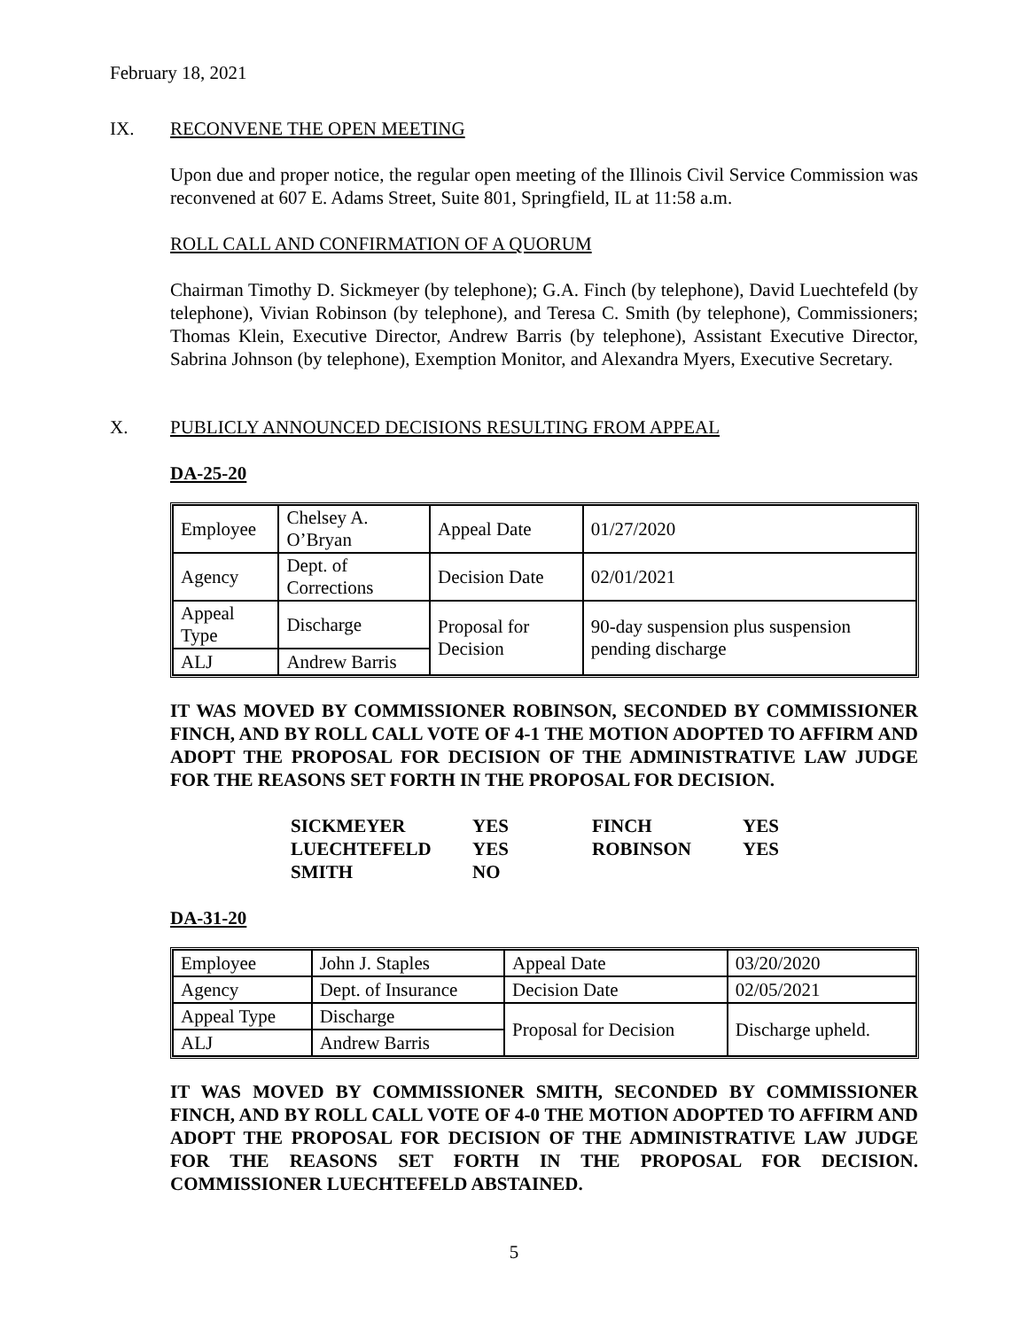February 18, 2021
IX. RECONVENE THE OPEN MEETING
Upon due and proper notice, the regular open meeting of the Illinois Civil Service Commission was reconvened at 607 E. Adams Street, Suite 801, Springfield, IL at 11:58 a.m.
ROLL CALL AND CONFIRMATION OF A QUORUM
Chairman Timothy D. Sickmeyer (by telephone); G.A. Finch (by telephone), David Luechtefeld (by telephone), Vivian Robinson (by telephone), and Teresa C. Smith (by telephone), Commissioners; Thomas Klein, Executive Director, Andrew Barris (by telephone), Assistant Executive Director, Sabrina Johnson (by telephone), Exemption Monitor, and Alexandra Myers, Executive Secretary.
X. PUBLICLY ANNOUNCED DECISIONS RESULTING FROM APPEAL
DA-25-20
| Employee | Chelsey A. O’Bryan | Appeal Date | 01/27/2020 |
| Agency | Dept. of Corrections | Decision Date | 02/01/2021 |
| Appeal Type | Discharge | Proposal for Decision | 90-day suspension plus suspension pending discharge |
| ALJ | Andrew Barris | | |
IT WAS MOVED BY COMMISSIONER ROBINSON, SECONDED BY COMMISSIONER FINCH, AND BY ROLL CALL VOTE OF 4-1 THE MOTION ADOPTED TO AFFIRM AND ADOPT THE PROPOSAL FOR DECISION OF THE ADMINISTRATIVE LAW JUDGE FOR THE REASONS SET FORTH IN THE PROPOSAL FOR DECISION.
| SICKMEYER | YES | FINCH | YES |
| LUECHTEFELD | YES | ROBINSON | YES |
| SMITH | NO | | |
DA-31-20
| Employee | John J. Staples | Appeal Date | 03/20/2020 |
| Agency | Dept. of Insurance | Decision Date | 02/05/2021 |
| Appeal Type | Discharge | Proposal for Decision | Discharge upheld. |
| ALJ | Andrew Barris | | |
IT WAS MOVED BY COMMISSIONER SMITH, SECONDED BY COMMISSIONER FINCH, AND BY ROLL CALL VOTE OF 4-0 THE MOTION ADOPTED TO AFFIRM AND ADOPT THE PROPOSAL FOR DECISION OF THE ADMINISTRATIVE LAW JUDGE FOR THE REASONS SET FORTH IN THE PROPOSAL FOR DECISION. COMMISSIONER LUECHTEFELD ABSTAINED.
5